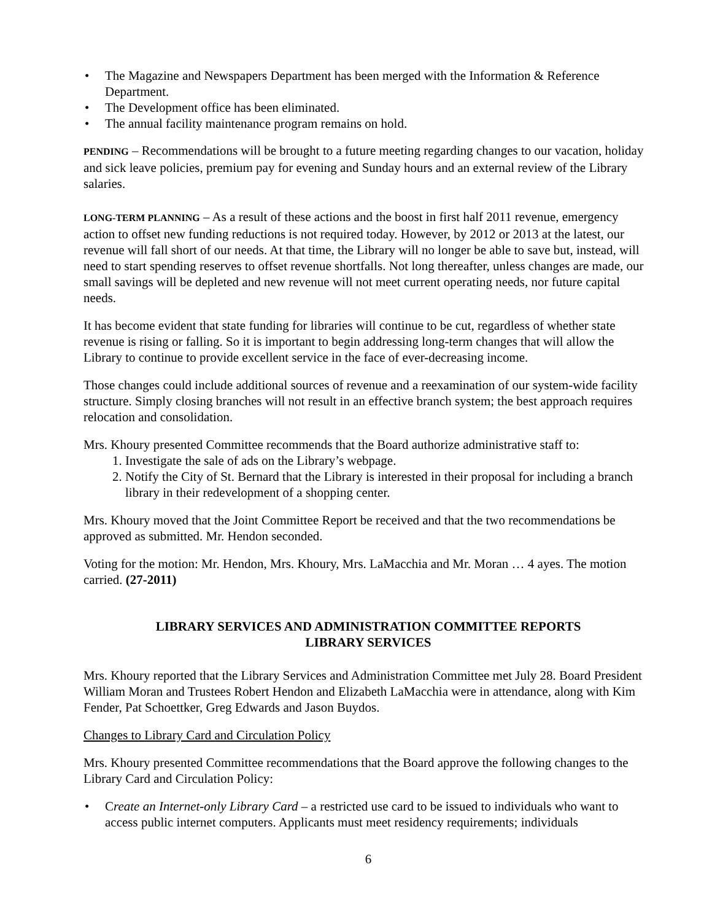• The Magazine and Newspapers Department has been merged with the Information & Reference Department.
• The Development office has been eliminated.
• The annual facility maintenance program remains on hold.
PENDING – Recommendations will be brought to a future meeting regarding changes to our vacation, holiday and sick leave policies, premium pay for evening and Sunday hours and an external review of the Library salaries.
LONG-TERM PLANNING – As a result of these actions and the boost in first half 2011 revenue, emergency action to offset new funding reductions is not required today. However, by 2012 or 2013 at the latest, our revenue will fall short of our needs. At that time, the Library will no longer be able to save but, instead, will need to start spending reserves to offset revenue shortfalls. Not long thereafter, unless changes are made, our small savings will be depleted and new revenue will not meet current operating needs, nor future capital needs.
It has become evident that state funding for libraries will continue to be cut, regardless of whether state revenue is rising or falling. So it is important to begin addressing long-term changes that will allow the Library to continue to provide excellent service in the face of ever-decreasing income.
Those changes could include additional sources of revenue and a reexamination of our system-wide facility structure. Simply closing branches will not result in an effective branch system; the best approach requires relocation and consolidation.
Mrs. Khoury presented Committee recommends that the Board authorize administrative staff to:
1. Investigate the sale of ads on the Library’s webpage.
2. Notify the City of St. Bernard that the Library is interested in their proposal for including a branch library in their redevelopment of a shopping center.
Mrs. Khoury moved that the Joint Committee Report be received and that the two recommendations be approved as submitted. Mr. Hendon seconded.
Voting for the motion: Mr. Hendon, Mrs. Khoury, Mrs. LaMacchia and Mr. Moran … 4 ayes. The motion carried. (27-2011)
LIBRARY SERVICES AND ADMINISTRATION COMMITTEE REPORTS
LIBRARY SERVICES
Mrs. Khoury reported that the Library Services and Administration Committee met July 28. Board President William Moran and Trustees Robert Hendon and Elizabeth LaMacchia were in attendance, along with Kim Fender, Pat Schoettker, Greg Edwards and Jason Buydos.
Changes to Library Card and Circulation Policy
Mrs. Khoury presented Committee recommendations that the Board approve the following changes to the Library Card and Circulation Policy:
• Create an Internet-only Library Card – a restricted use card to be issued to individuals who want to access public internet computers. Applicants must meet residency requirements; individuals
6